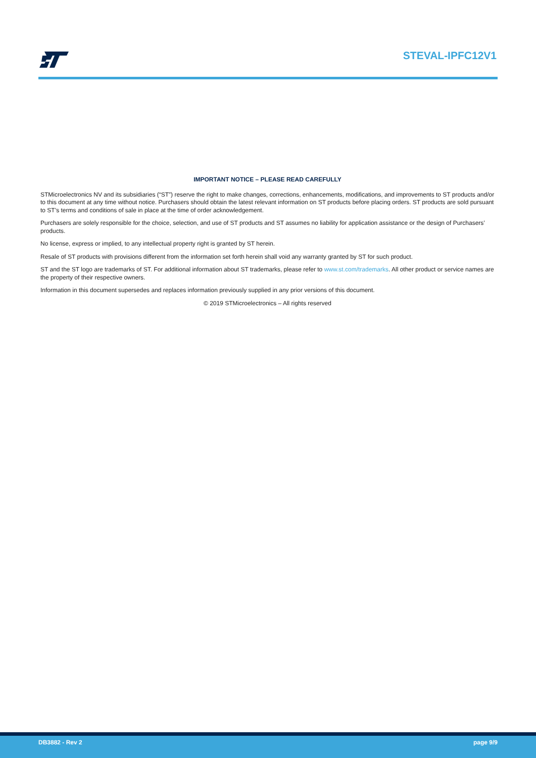STEVAL-IPFC12V1
IMPORTANT NOTICE – PLEASE READ CAREFULLY
STMicroelectronics NV and its subsidiaries (“ST”) reserve the right to make changes, corrections, enhancements, modifications, and improvements to ST products and/or to this document at any time without notice. Purchasers should obtain the latest relevant information on ST products before placing orders. ST products are sold pursuant to ST’s terms and conditions of sale in place at the time of order acknowledgement.
Purchasers are solely responsible for the choice, selection, and use of ST products and ST assumes no liability for application assistance or the design of Purchasers’ products.
No license, express or implied, to any intellectual property right is granted by ST herein.
Resale of ST products with provisions different from the information set forth herein shall void any warranty granted by ST for such product.
ST and the ST logo are trademarks of ST. For additional information about ST trademarks, please refer to www.st.com/trademarks. All other product or service names are the property of their respective owners.
Information in this document supersedes and replaces information previously supplied in any prior versions of this document.
© 2019 STMicroelectronics – All rights reserved
DB3882 - Rev 2 page 9/9